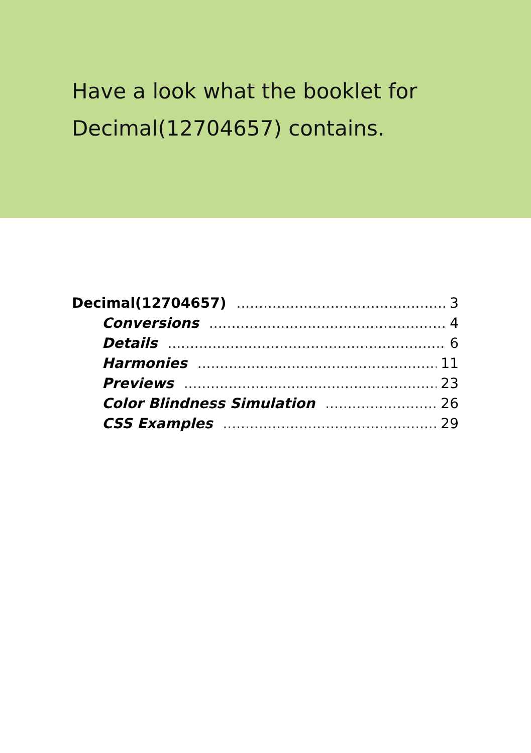Have a look what the booklet for
Decimal(12704657) contains.
Decimal(12704657) 3
Conversions 4
Details 6
Harmonies 11
Previews 23
Color Blindness Simulation 26
CSS Examples 29